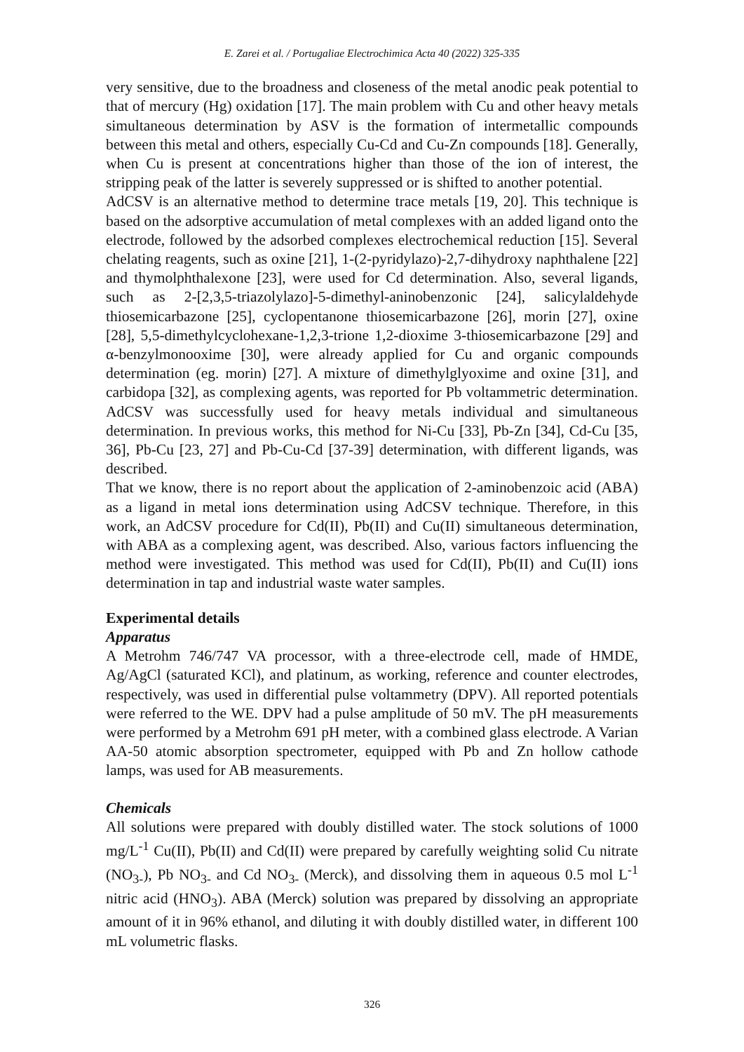E. Zarei et al. / Portugaliae Electrochimica Acta 40 (2022) 325-335
very sensitive, due to the broadness and closeness of the metal anodic peak potential to that of mercury (Hg) oxidation [17]. The main problem with Cu and other heavy metals simultaneous determination by ASV is the formation of intermetallic compounds between this metal and others, especially Cu-Cd and Cu-Zn compounds [18]. Generally, when Cu is present at concentrations higher than those of the ion of interest, the stripping peak of the latter is severely suppressed or is shifted to another potential.
AdCSV is an alternative method to determine trace metals [19, 20]. This technique is based on the adsorptive accumulation of metal complexes with an added ligand onto the electrode, followed by the adsorbed complexes electrochemical reduction [15]. Several chelating reagents, such as oxine [21], 1-(2-pyridylazo)-2,7-dihydroxy naphthalene [22] and thymolphthalexone [23], were used for Cd determination. Also, several ligands, such as 2-[2,3,5-triazolylazo]-5-dimethyl-aninobenzonic [24], salicylaldehyde thiosemicarbazone [25], cyclopentanone thiosemicarbazone [26], morin [27], oxine [28], 5,5-dimethylcyclohexane-1,2,3-trione 1,2-dioxime 3-thiosemicarbazone [29] and α-benzylmonooxime [30], were already applied for Cu and organic compounds determination (eg. morin) [27]. A mixture of dimethylglyoxime and oxine [31], and carbidopa [32], as complexing agents, was reported for Pb voltammetric determination. AdCSV was successfully used for heavy metals individual and simultaneous determination. In previous works, this method for Ni-Cu [33], Pb-Zn [34], Cd-Cu [35, 36], Pb-Cu [23, 27] and Pb-Cu-Cd [37-39] determination, with different ligands, was described.
That we know, there is no report about the application of 2-aminobenzoic acid (ABA) as a ligand in metal ions determination using AdCSV technique. Therefore, in this work, an AdCSV procedure for Cd(II), Pb(II) and Cu(II) simultaneous determination, with ABA as a complexing agent, was described. Also, various factors influencing the method were investigated. This method was used for Cd(II), Pb(II) and Cu(II) ions determination in tap and industrial waste water samples.
Experimental details
Apparatus
A Metrohm 746/747 VA processor, with a three-electrode cell, made of HMDE, Ag/AgCl (saturated KCl), and platinum, as working, reference and counter electrodes, respectively, was used in differential pulse voltammetry (DPV). All reported potentials were referred to the WE. DPV had a pulse amplitude of 50 mV. The pH measurements were performed by a Metrohm 691 pH meter, with a combined glass electrode. A Varian AA-50 atomic absorption spectrometer, equipped with Pb and Zn hollow cathode lamps, was used for AB measurements.
Chemicals
All solutions were prepared with doubly distilled water. The stock solutions of 1000 mg/L<sup>-1</sup> Cu(II), Pb(II) and Cd(II) were prepared by carefully weighting solid Cu nitrate (NO<sub>3-</sub>), Pb NO<sub>3-</sub> and Cd NO<sub>3-</sub> (Merck), and dissolving them in aqueous 0.5 mol L<sup>-1</sup> nitric acid (HNO<sub>3</sub>). ABA (Merck) solution was prepared by dissolving an appropriate amount of it in 96% ethanol, and diluting it with doubly distilled water, in different 100 mL volumetric flasks.
326